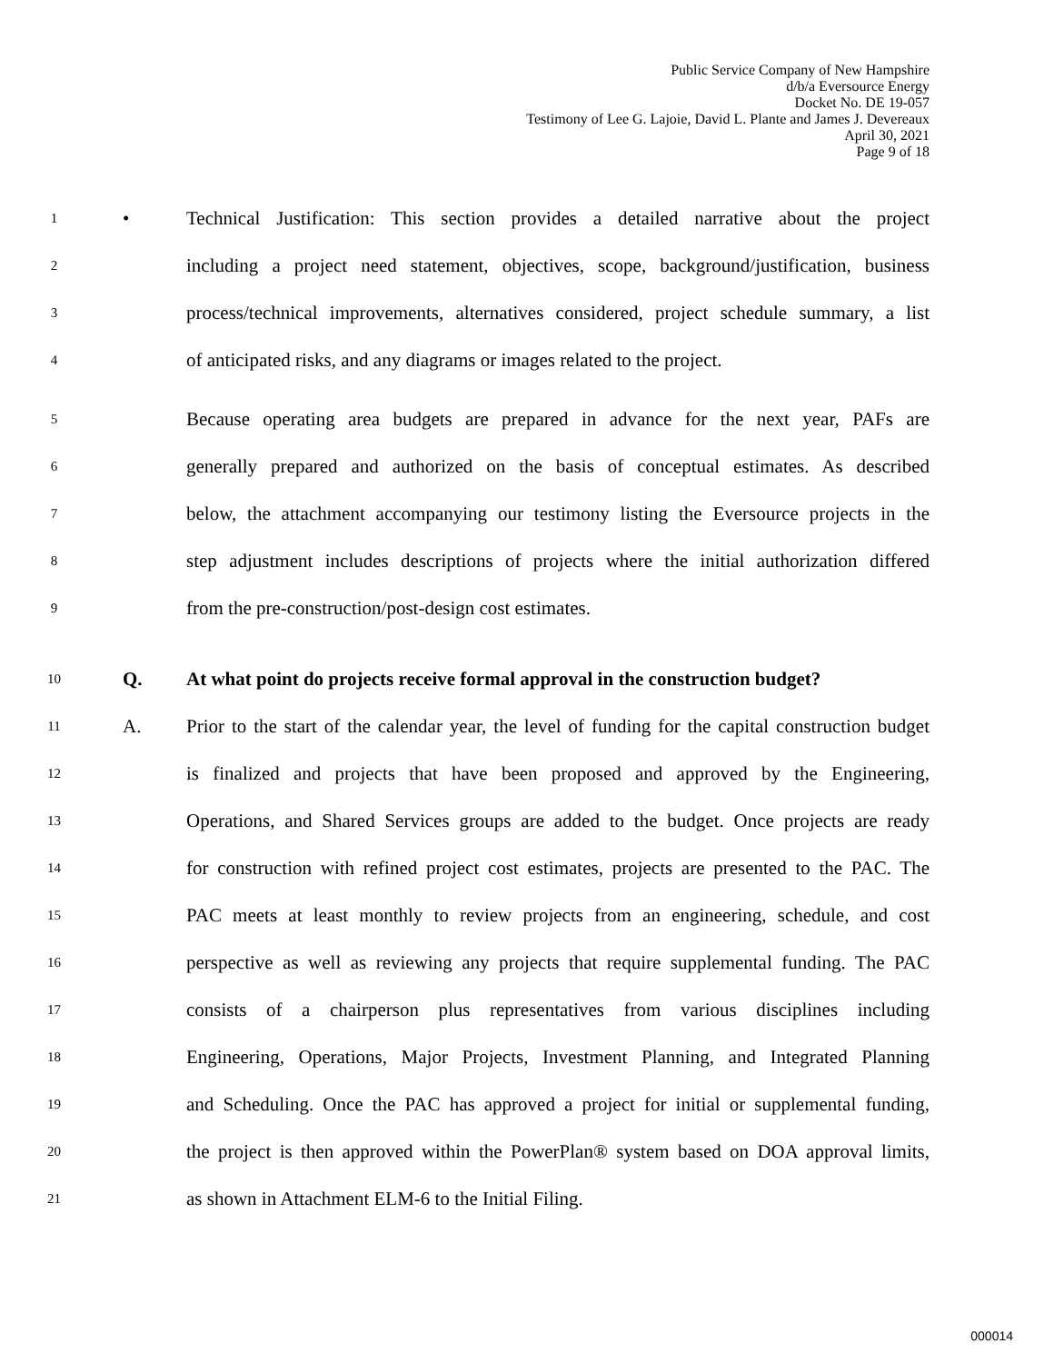Public Service Company of New Hampshire
d/b/a Eversource Energy
Docket No. DE 19-057
Testimony of Lee G. Lajoie, David L. Plante and James J. Devereaux
April 30, 2021
Page 9 of 18
1 • Technical Justification: This section provides a detailed narrative about the project
2 including a project need statement, objectives, scope, background/justification, business
3 process/technical improvements, alternatives considered, project schedule summary, a list
4 of anticipated risks, and any diagrams or images related to the project.
5 Because operating area budgets are prepared in advance for the next year, PAFs are
6 generally prepared and authorized on the basis of conceptual estimates. As described
7 below, the attachment accompanying our testimony listing the Eversource projects in the
8 step adjustment includes descriptions of projects where the initial authorization differed
9 from the pre-construction/post-design cost estimates.
10 Q. At what point do projects receive formal approval in the construction budget?
11 A. Prior to the start of the calendar year, the level of funding for the capital construction budget
12 is finalized and projects that have been proposed and approved by the Engineering,
13 Operations, and Shared Services groups are added to the budget. Once projects are ready
14 for construction with refined project cost estimates, projects are presented to the PAC. The
15 PAC meets at least monthly to review projects from an engineering, schedule, and cost
16 perspective as well as reviewing any projects that require supplemental funding. The PAC
17 consists of a chairperson plus representatives from various disciplines including
18 Engineering, Operations, Major Projects, Investment Planning, and Integrated Planning
19 and Scheduling. Once the PAC has approved a project for initial or supplemental funding,
20 the project is then approved within the PowerPlan® system based on DOA approval limits,
21 as shown in Attachment ELM-6 to the Initial Filing.
000014